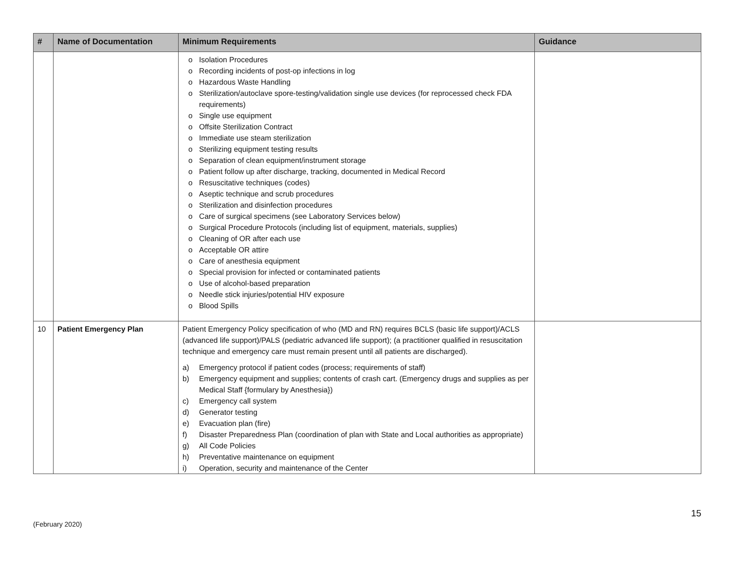| # | Name of Documentation | Minimum Requirements | Guidance |
| --- | --- | --- | --- |
| | | o Isolation Procedures o Recording incidents of post-op infections in log o Hazardous Waste Handling o Sterilization/autoclave spore-testing/validation single use devices (for reprocessed check FDA requirements) o Single use equipment o Offsite Sterilization Contract o Immediate use steam sterilization o Sterilizing equipment testing results o Separation of clean equipment/instrument storage o Patient follow up after discharge, tracking, documented in Medical Record o Resuscitative techniques (codes) o Aseptic technique and scrub procedures o Sterilization and disinfection procedures o Care of surgical specimens (see Laboratory Services below) o Surgical Procedure Protocols (including list of equipment, materials, supplies) o Cleaning of OR after each use o Acceptable OR attire o Care of anesthesia equipment o Special provision for infected or contaminated patients o Use of alcohol-based preparation o Needle stick injuries/potential HIV exposure o Blood Spills | |
| 10 | Patient Emergency Plan | Patient Emergency Policy specification of who (MD and RN) requires BCLS (basic life support)/ACLS (advanced life support)/PALS (pediatric advanced life support); (a practitioner qualified in resuscitation technique and emergency care must remain present until all patients are discharged). a) Emergency protocol if patient codes (process; requirements of staff) b) Emergency equipment and supplies; contents of crash cart. (Emergency drugs and supplies as per Medical Staff {formulary by Anesthesia}) c) Emergency call system d) Generator testing e) Evacuation plan (fire) f) Disaster Preparedness Plan (coordination of plan with State and Local authorities as appropriate) g) All Code Policies h) Preventative maintenance on equipment i) Operation, security and maintenance of the Center | |
15
(February 2020)